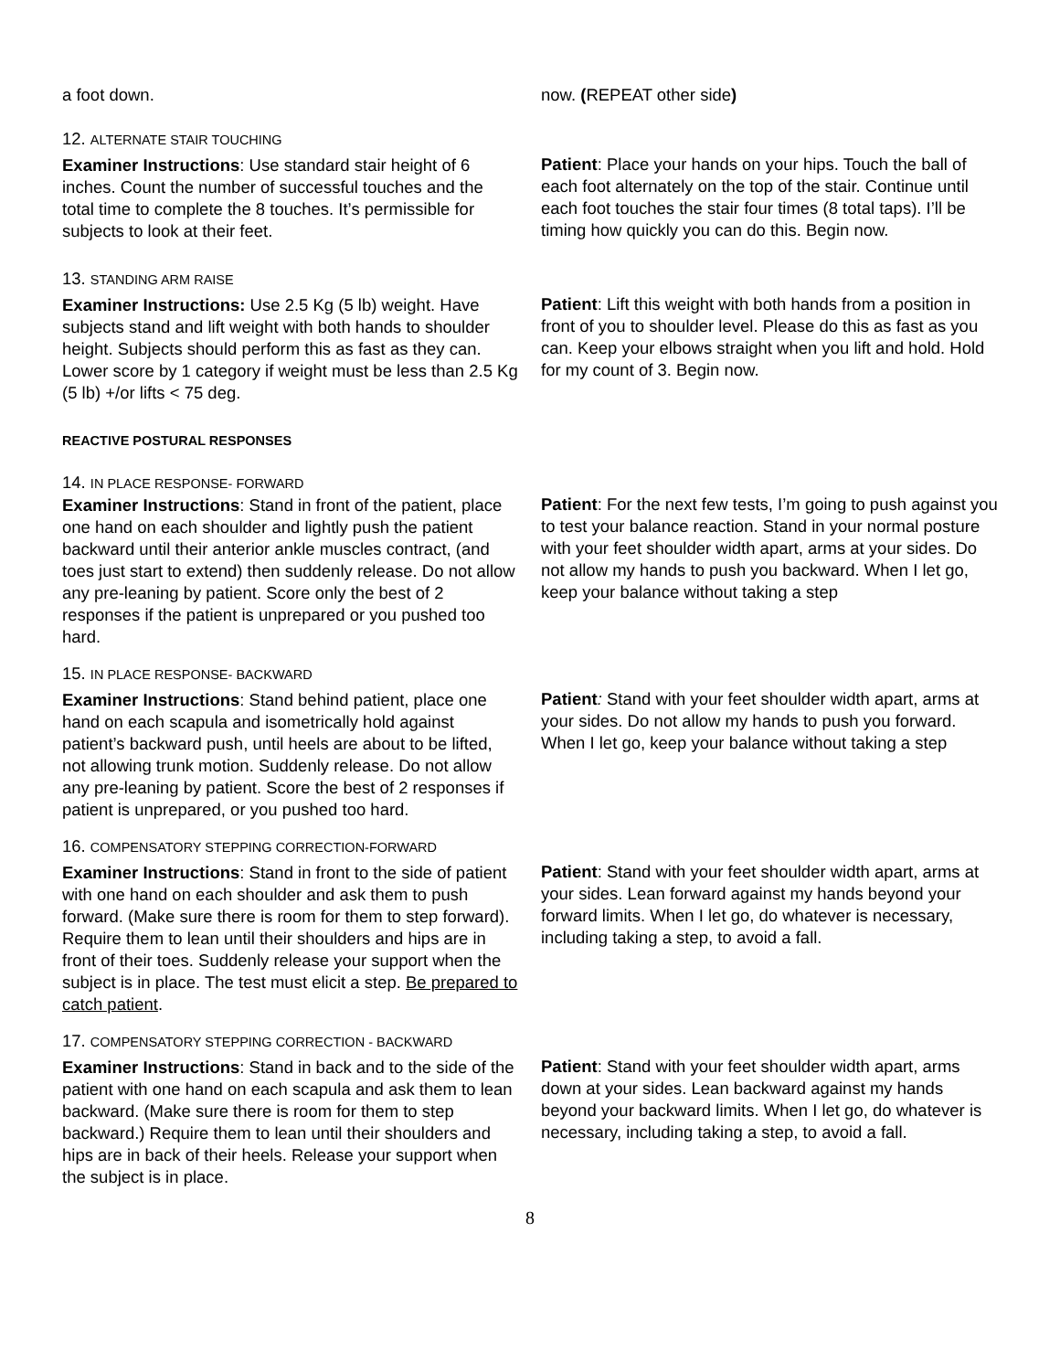a foot down. now. (REPEAT other side)
12. ALTERNATE STAIR TOUCHING
Examiner Instructions: Use standard stair height of 6 inches. Count the number of successful touches and the total time to complete the 8 touches. It’s permissible for subjects to look at their feet.
Patient: Place your hands on your hips. Touch the ball of each foot alternately on the top of the stair. Continue until each foot touches the stair four times (8 total taps). I’ll be timing how quickly you can do this. Begin now.
13. STANDING ARM RAISE
Examiner Instructions: Use 2.5 Kg (5 lb) weight. Have subjects stand and lift weight with both hands to shoulder height. Subjects should perform this as fast as they can. Lower score by 1 category if weight must be less than 2.5 Kg (5 lb) +/or lifts < 75 deg.
Patient: Lift this weight with both hands from a position in front of you to shoulder level. Please do this as fast as you can. Keep your elbows straight when you lift and hold. Hold for my count of 3. Begin now.
REACTIVE POSTURAL RESPONSES
14. IN PLACE RESPONSE- FORWARD
Examiner Instructions: Stand in front of the patient, place one hand on each shoulder and lightly push the patient backward until their anterior ankle muscles contract, (and toes just start to extend) then suddenly release. Do not allow any pre-leaning by patient. Score only the best of 2 responses if the patient is unprepared or you pushed too hard.
Patient: For the next few tests, I’m going to push against you to test your balance reaction. Stand in your normal posture with your feet shoulder width apart, arms at your sides. Do not allow my hands to push you backward. When I let go, keep your balance without taking a step
15. IN PLACE RESPONSE- BACKWARD
Examiner Instructions: Stand behind patient, place one hand on each scapula and isometrically hold against patient’s backward push, until heels are about to be lifted, not allowing trunk motion. Suddenly release. Do not allow any pre-leaning by patient. Score the best of 2 responses if patient is unprepared, or you pushed too hard.
Patient: Stand with your feet shoulder width apart, arms at your sides. Do not allow my hands to push you forward. When I let go, keep your balance without taking a step
16. COMPENSATORY STEPPING CORRECTION-FORWARD
Examiner Instructions: Stand in front to the side of patient with one hand on each shoulder and ask them to push forward. (Make sure there is room for them to step forward). Require them to lean until their shoulders and hips are in front of their toes. Suddenly release your support when the subject is in place. The test must elicit a step. Be prepared to catch patient.
Patient: Stand with your feet shoulder width apart, arms at your sides. Lean forward against my hands beyond your forward limits. When I let go, do whatever is necessary, including taking a step, to avoid a fall.
17. COMPENSATORY STEPPING CORRECTION - BACKWARD
Examiner Instructions: Stand in back and to the side of the patient with one hand on each scapula and ask them to lean backward. (Make sure there is room for them to step backward.) Require them to lean until their shoulders and hips are in back of their heels. Release your support when the subject is in place.
Patient: Stand with your feet shoulder width apart, arms down at your sides. Lean backward against my hands beyond your backward limits. When I let go, do whatever is necessary, including taking a step, to avoid a fall.
8